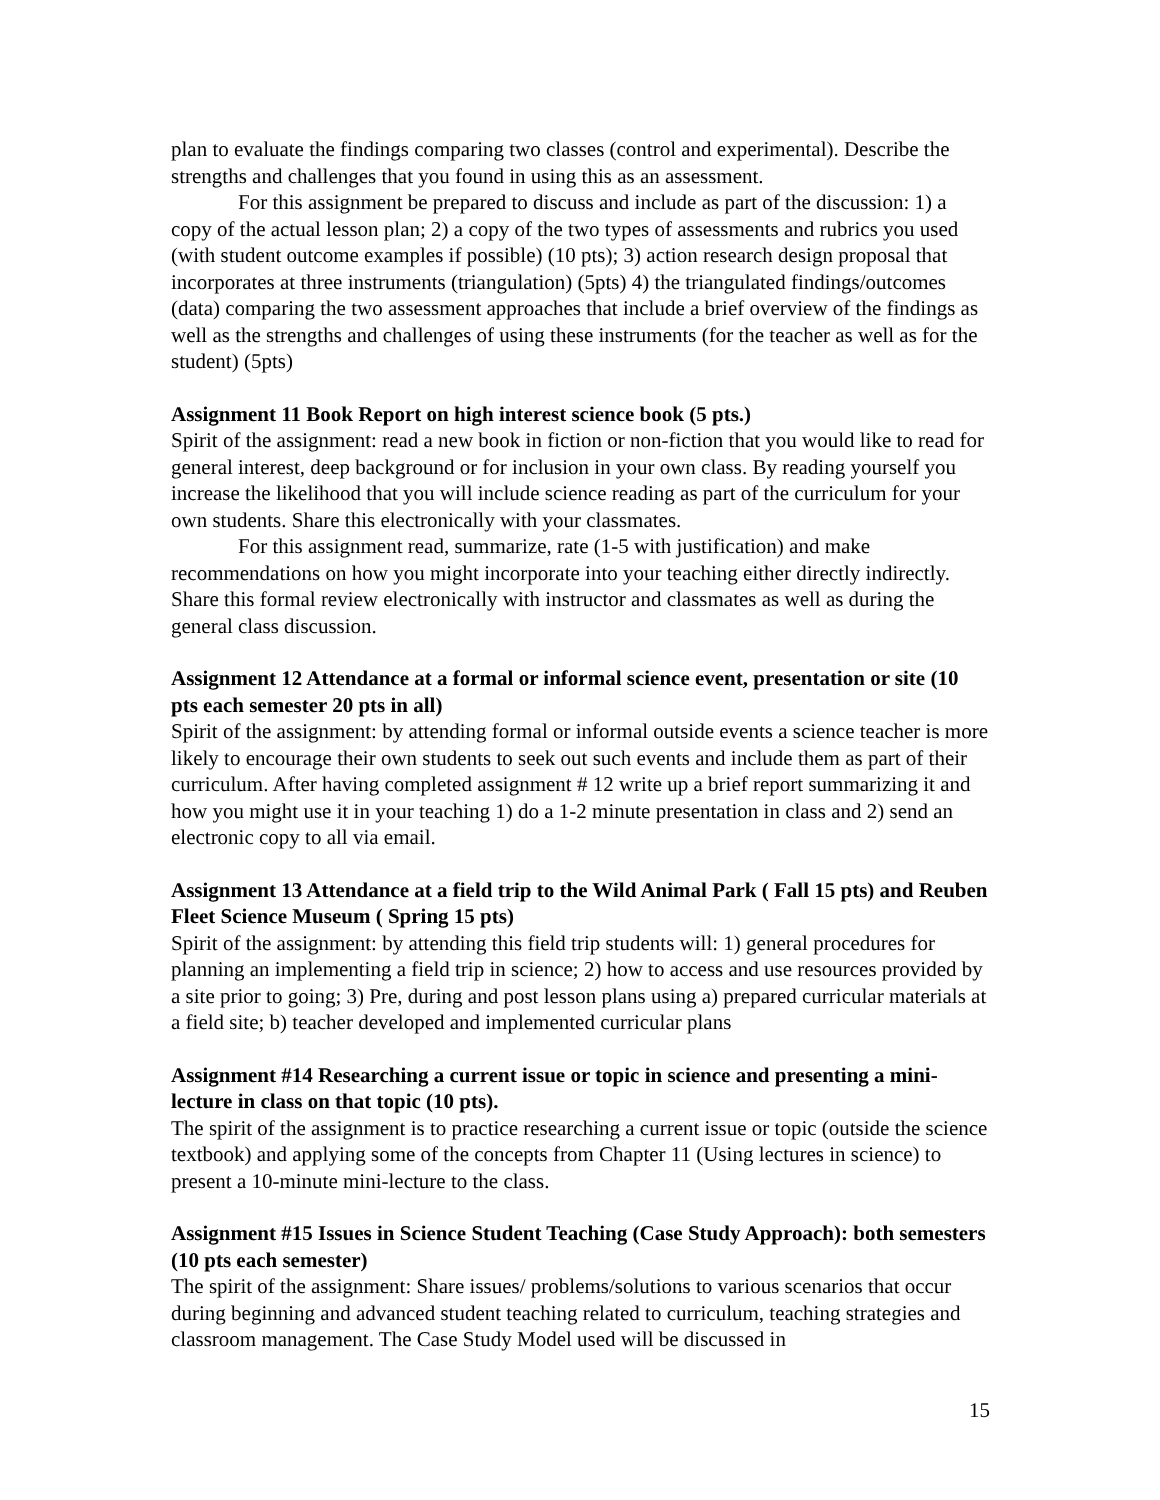plan to evaluate the findings comparing two classes (control and experimental). Describe the strengths and challenges that you found in using this as an assessment.
For this assignment be prepared to discuss and include as part of the discussion: 1) a copy of the actual lesson plan; 2) a copy of the two types of assessments and rubrics you used (with student outcome examples if possible) (10 pts); 3) action research design proposal that incorporates at three instruments (triangulation) (5pts) 4) the triangulated findings/outcomes (data) comparing the two assessment approaches that include a brief overview of the findings as well as the strengths and challenges of using these instruments (for the teacher as well as for the student) (5pts)
Assignment 11 Book Report on high interest science book (5 pts.)
Spirit of the assignment: read a new book in fiction or non-fiction that you would like to read for general interest, deep background or for inclusion in your own class. By reading yourself you increase the likelihood that you will include science reading as part of the curriculum for your own students. Share this electronically with your classmates.
For this assignment read, summarize, rate (1-5 with justification) and make recommendations on how you might incorporate into your teaching either directly indirectly. Share this formal review electronically with instructor and classmates as well as during the general class discussion.
Assignment 12 Attendance at a formal or informal science event, presentation or site (10 pts each semester 20 pts in all)
Spirit of the assignment: by attending formal or informal outside events a science teacher is more likely to encourage their own students to seek out such events and include them as part of their curriculum. After having completed assignment # 12 write up a brief report summarizing it and how you might use it in your teaching 1) do a 1-2 minute presentation in class and 2) send an electronic copy to all via email.
Assignment 13 Attendance at a field trip to the Wild Animal Park ( Fall 15 pts) and Reuben Fleet Science Museum ( Spring 15 pts)
Spirit of the assignment: by attending this field trip students will: 1) general procedures for planning an implementing a field trip in science; 2) how to access and use resources provided by a site prior to going; 3) Pre, during and post lesson plans using a) prepared curricular materials at a field site; b) teacher developed and implemented curricular plans
Assignment #14 Researching a current issue or topic in science and presenting a mini-lecture in class on that topic (10 pts).
The spirit of the assignment is to practice researching a current issue or topic (outside the science textbook) and applying some of the concepts from Chapter 11 (Using lectures in science) to present a 10-minute mini-lecture to the class.
Assignment #15 Issues in Science Student Teaching (Case Study Approach): both semesters (10 pts each semester)
The spirit of the assignment: Share issues/ problems/solutions to various scenarios that occur during beginning and advanced student teaching related to curriculum, teaching strategies and classroom management. The Case Study Model used will be discussed in
15